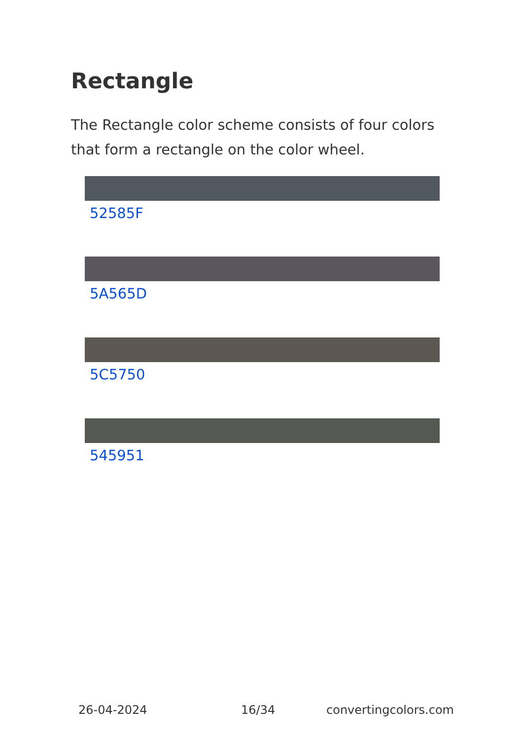Rectangle
The Rectangle color scheme consists of four colors that form a rectangle on the color wheel.
52585F
5A565D
5C5750
545951
26-04-2024 16/34 convertingcolors.com